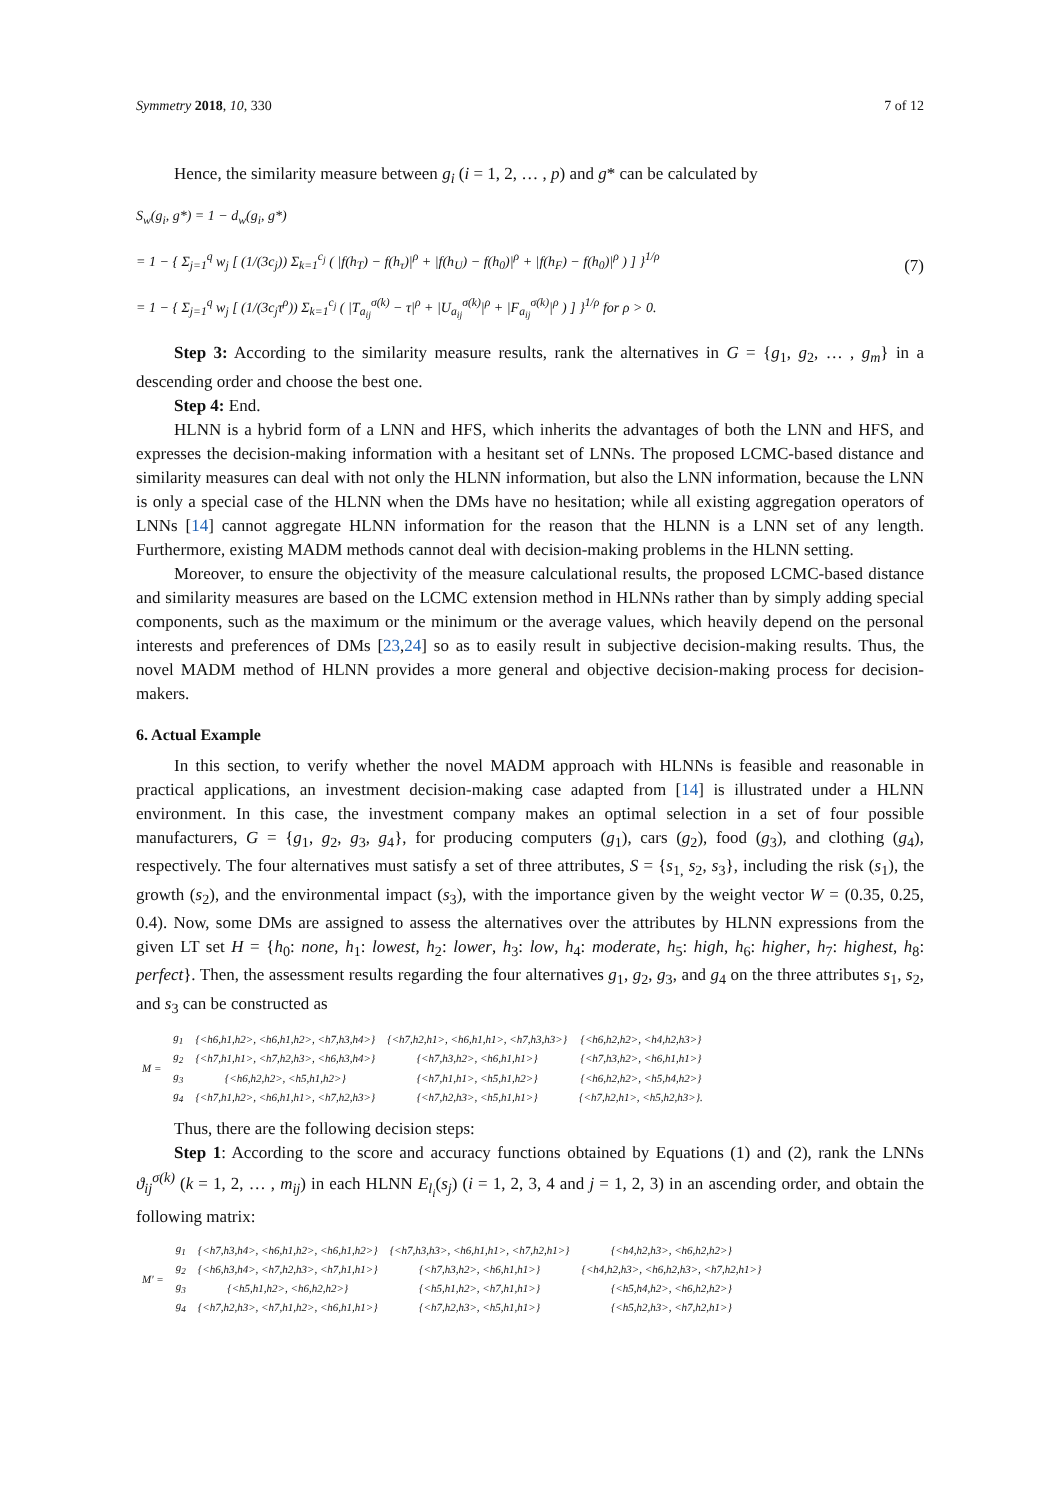Symmetry 2018, 10, 330 7 of 12
Hence, the similarity measure between g<sub>i</sub> (i = 1, 2, … , p) and g* can be calculated by
S<sub>w</sub>(g<sub>i</sub>, g*) = 1 − d<sub>w</sub>(g<sub>i</sub>, g*)
= 1 − { Σ<sub>j=1</sub><sup>q</sup> w<sub>j</sub> [ (1/(3c<sub>j</sub>)) Σ<sub>k=1</sub><sup>c<sub>j</sub></sup> ( |f(h<sub>T</sub>) − f(h<sub>τ</sub>)|<sup>ρ</sup> + |f(h<sub>U</sub>) − f(h<sub>0</sub>)|<sup>ρ</sup> + |f(h<sub>F</sub>) − f(h<sub>0</sub>)|<sup>ρ</sup> ) ] }<sup>1/ρ</sup>
= 1 − { Σ<sub>j=1</sub><sup>q</sup> w<sub>j</sub> [ (1/(3c<sub>j</sub>τ<sup>ρ</sup>)) Σ<sub>k=1</sub><sup>c<sub>j</sub></sup> ( |T<sub>a<sub>ij</sub></sub><sup>σ(k)</sup> − τ|<sup>ρ</sup> + |U<sub>a<sub>ij</sub></sub><sup>σ(k)</sup>|<sup>ρ</sup> + |F<sub>a<sub>ij</sub></sub><sup>σ(k)</sup>|<sup>ρ</sup> ) ] }<sup>1/ρ</sup> for ρ > 0.
(7)
Step 3: According to the similarity measure results, rank the alternatives in G = {g<sub>1</sub>, g<sub>2</sub>, … , g<sub>m</sub>} in a descending order and choose the best one.
Step 4: End.
HLNN is a hybrid form of a LNN and HFS, which inherits the advantages of both the LNN and HFS, and expresses the decision-making information with a hesitant set of LNNs. The proposed LCMC-based distance and similarity measures can deal with not only the HLNN information, but also the LNN information, because the LNN is only a special case of the HLNN when the DMs have no hesitation; while all existing aggregation operators of LNNs [14] cannot aggregate HLNN information for the reason that the HLNN is a LNN set of any length. Furthermore, existing MADM methods cannot deal with decision-making problems in the HLNN setting.
Moreover, to ensure the objectivity of the measure calculational results, the proposed LCMC-based distance and similarity measures are based on the LCMC extension method in HLNNs rather than by simply adding special components, such as the maximum or the minimum or the average values, which heavily depend on the personal interests and preferences of DMs [23,24] so as to easily result in subjective decision-making results. Thus, the novel MADM method of HLNN provides a more general and objective decision-making process for decision-makers.
6. Actual Example
In this section, to verify whether the novel MADM approach with HLNNs is feasible and reasonable in practical applications, an investment decision-making case adapted from [14] is illustrated under a HLNN environment. In this case, the investment company makes an optimal selection in a set of four possible manufacturers, G = {g<sub>1</sub>, g<sub>2</sub>, g<sub>3</sub>, g<sub>4</sub>}, for producing computers (g<sub>1</sub>), cars (g<sub>2</sub>), food (g<sub>3</sub>), and clothing (g<sub>4</sub>), respectively. The four alternatives must satisfy a set of three attributes, S = {s<sub>1,</sub> s<sub>2</sub>, s<sub>3</sub>}, including the risk (s<sub>1</sub>), the growth (s<sub>2</sub>), and the environmental impact (s<sub>3</sub>), with the importance given by the weight vector W = (0.35, 0.25, 0.4). Now, some DMs are assigned to assess the alternatives over the attributes by HLNN expressions from the given LT set H = {h<sub>0</sub>: none, h<sub>1</sub>: lowest, h<sub>2</sub>: lower, h<sub>3</sub>: low, h<sub>4</sub>: moderate, h<sub>5</sub>: high, h<sub>6</sub>: higher, h<sub>7</sub>: highest, h<sub>8</sub>: perfect}. Then, the assessment results regarding the four alternatives g<sub>1</sub>, g<sub>2</sub>, g<sub>3</sub>, and g<sub>4</sub> on the three attributes s<sub>1</sub>, s<sub>2</sub>, and s<sub>3</sub> can be constructed as
| M = | g<sub>1</sub> | {<h6,h1,h2>, <h6,h1,h2>, <h7,h3,h4>} | {<h7,h2,h1>, <h6,h1,h1>, <h7,h3,h3>} | {<h6,h2,h2>, <h4,h2,h3>} |
| | g<sub>2</sub> | {<h7,h1,h1>, <h7,h2,h3>, <h6,h3,h4>} | {<h7,h3,h2>, <h6,h1,h1>} | {<h7,h3,h2>, <h6,h1,h1>} |
| | g<sub>3</sub> | {<h6,h2,h2>, <h5,h1,h2>} | {<h7,h1,h1>, <h5,h1,h2>} | {<h6,h2,h2>, <h5,h4,h2>} |
| | g<sub>4</sub> | {<h7,h1,h2>, <h6,h1,h1>, <h7,h2,h3>} | {<h7,h2,h3>, <h5,h1,h1>} | {<h7,h2,h1>, <h5,h2,h3>}. |
Thus, there are the following decision steps:
Step 1: According to the score and accuracy functions obtained by Equations (1) and (2), rank the LNNs ϑ<sub>ij</sub><sup>σ(k)</sup> (k = 1, 2, … , m<sub>ij</sub>) in each HLNN E<sub>l<sub>i</sub></sub>(s<sub>j</sub>) (i = 1, 2, 3, 4 and j = 1, 2, 3) in an ascending order, and obtain the following matrix:
| M′ = | g<sub>1</sub> | {<h7,h3,h4>, <h6,h1,h2>, <h6,h1,h2>} | {<h7,h3,h3>, <h6,h1,h1>, <h7,h2,h1>} | {<h4,h2,h3>, <h6,h2,h2>} |
| | g<sub>2</sub> | {<h6,h3,h4>, <h7,h2,h3>, <h7,h1,h1>} | {<h7,h3,h2>, <h6,h1,h1>} | {<h4,h2,h3>, <h6,h2,h3>, <h7,h2,h1>} |
| | g<sub>3</sub> | {<h5,h1,h2>, <h6,h2,h2>} | {<h5,h1,h2>, <h7,h1,h1>} | {<h5,h4,h2>, <h6,h2,h2>} |
| | g<sub>4</sub> | {<h7,h2,h3>, <h7,h1,h2>, <h6,h1,h1>} | {<h7,h2,h3>, <h5,h1,h1>} | {<h5,h2,h3>, <h7,h2,h1>} |